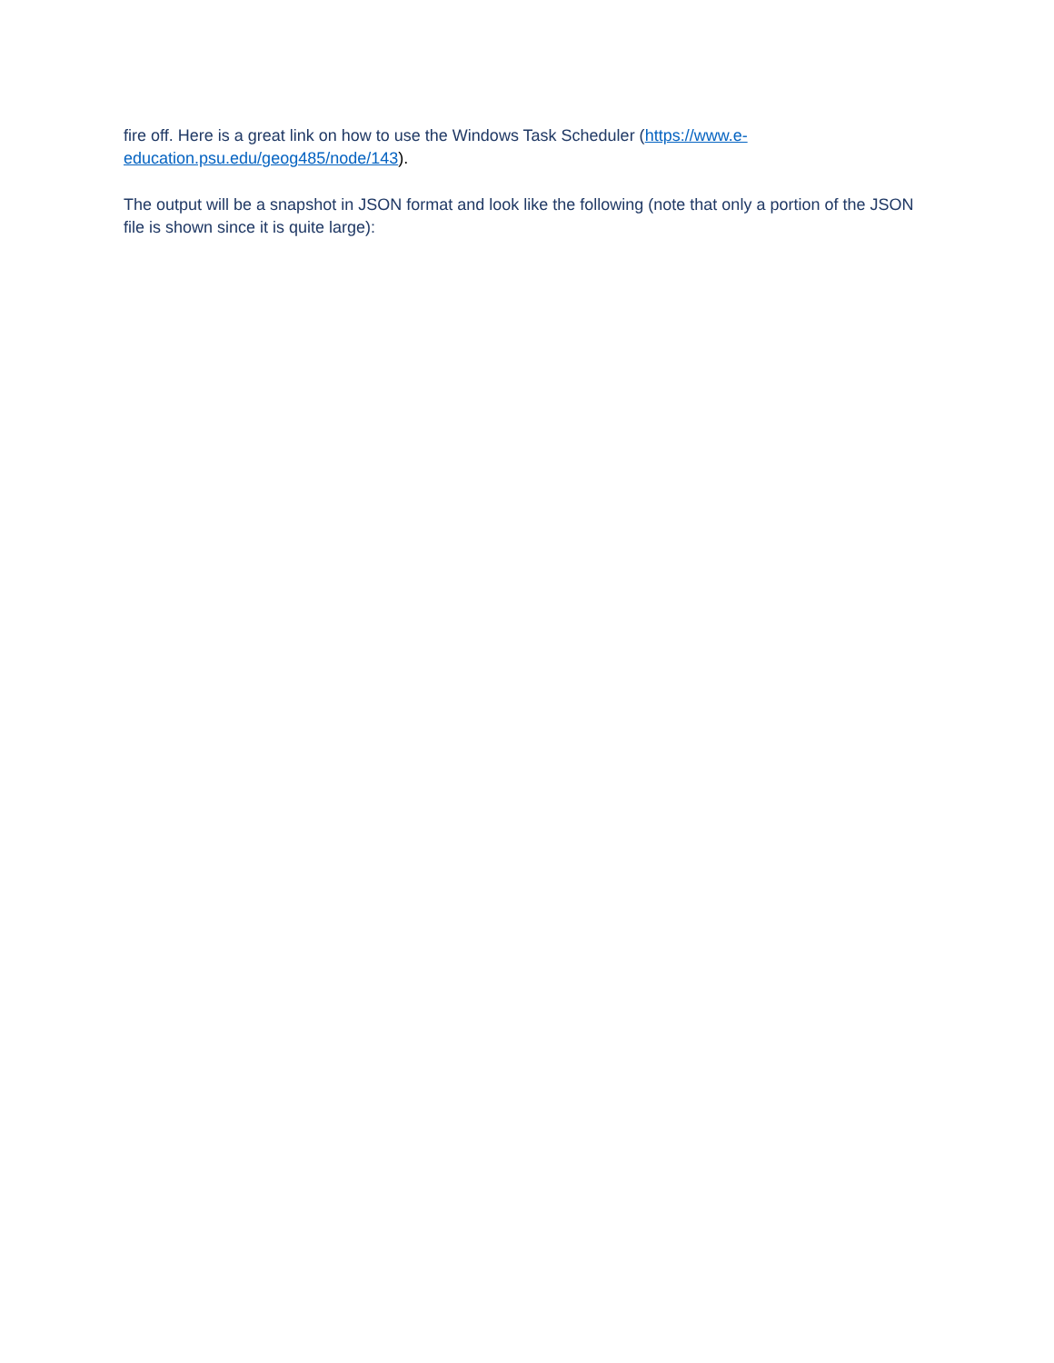fire off. Here is a great link on how to use the Windows Task Scheduler (https://www.e-
education.psu.edu/geog485/node/143).
The output will be a snapshot in JSON format and look like the following (note that only a portion of the JSON file is shown since it is quite large):